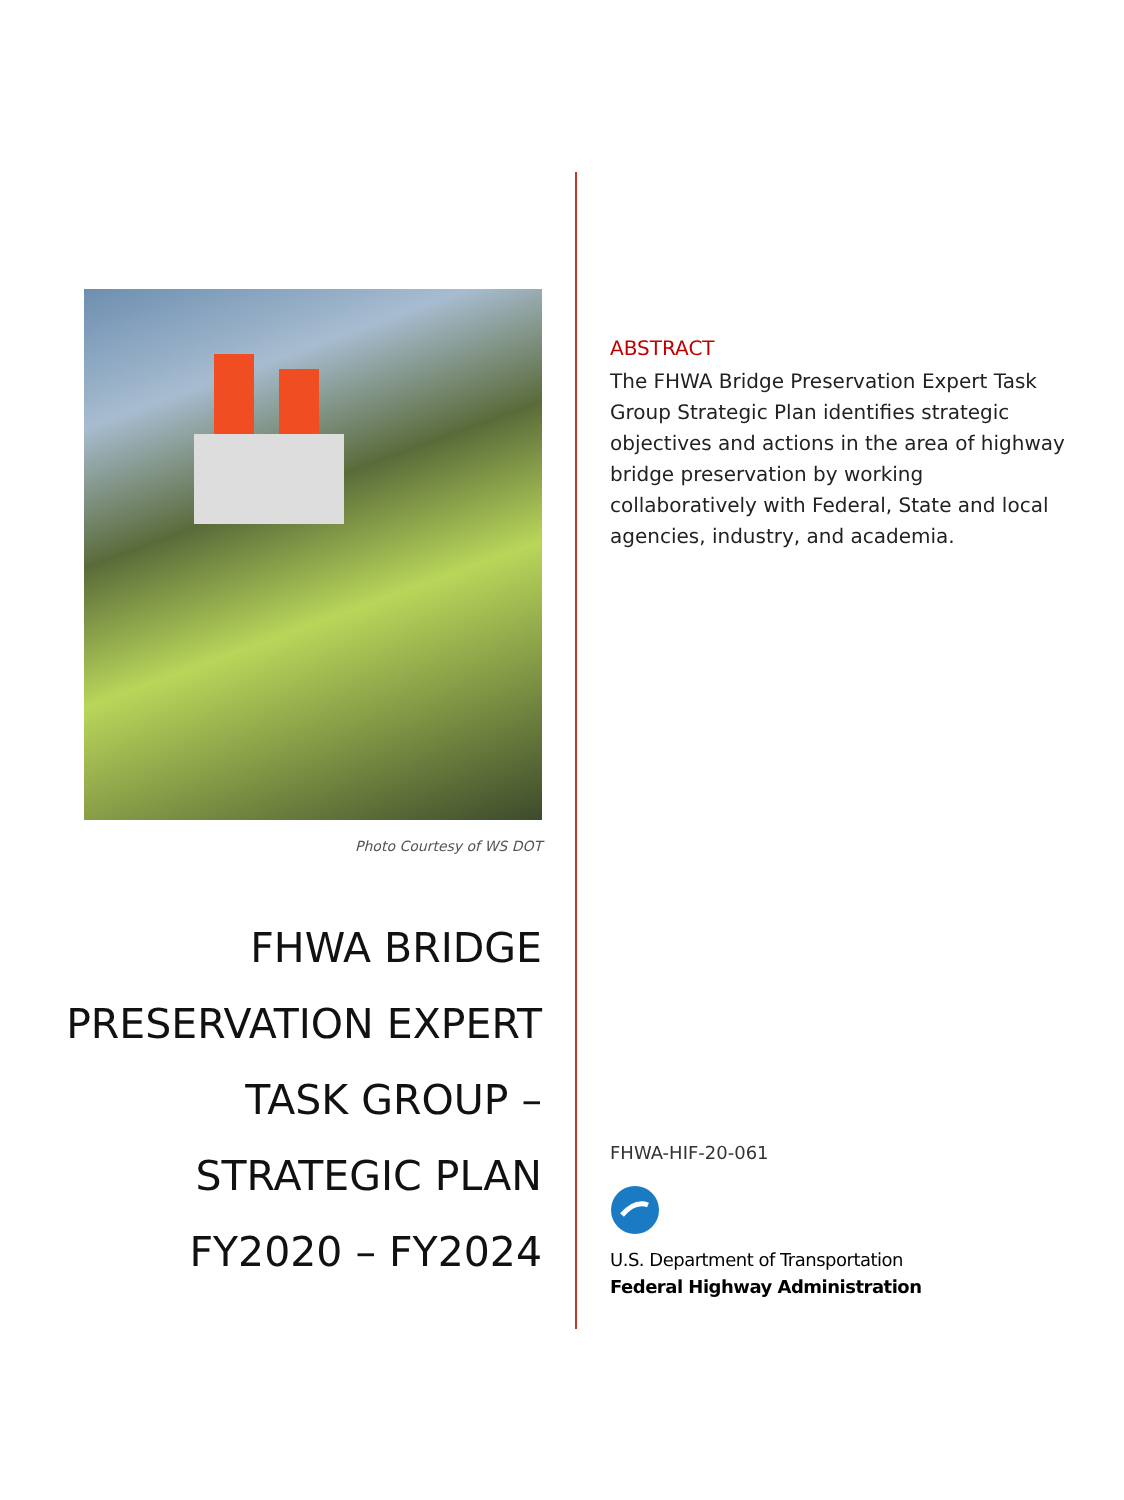Photo Courtesy of WS DOT
FHWA BRIDGE
PRESERVATION EXPERT
TASK GROUP –
STRATEGIC PLAN
FY2020 – FY2024
ABSTRACT
The FHWA Bridge Preservation Expert Task Group Strategic Plan identifies strategic objectives and actions in the area of highway bridge preservation by working collaboratively with Federal, State and local agencies, industry, and academia.
FHWA-HIF-20-061
U.S. Department of Transportation
Federal Highway Administration